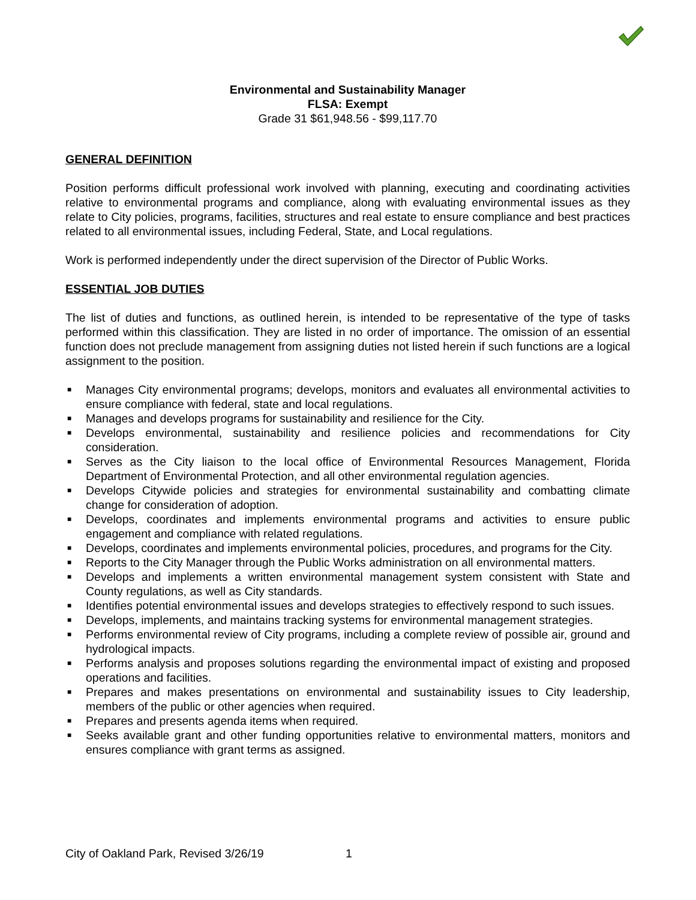Environmental and Sustainability Manager
FLSA: Exempt
Grade 31 $61,948.56 - $99,117.70
GENERAL DEFINITION
Position performs difficult professional work involved with planning, executing and coordinating activities relative to environmental programs and compliance, along with evaluating environmental issues as they relate to City policies, programs, facilities, structures and real estate to ensure compliance and best practices related to all environmental issues, including Federal, State, and Local regulations.
Work is performed independently under the direct supervision of the Director of Public Works.
ESSENTIAL JOB DUTIES
The list of duties and functions, as outlined herein, is intended to be representative of the type of tasks performed within this classification. They are listed in no order of importance. The omission of an essential function does not preclude management from assigning duties not listed herein if such functions are a logical assignment to the position.
■ Manages City environmental programs; develops, monitors and evaluates all environmental activities to ensure compliance with federal, state and local regulations.
■ Manages and develops programs for sustainability and resilience for the City.
■ Develops environmental, sustainability and resilience policies and recommendations for City consideration.
■ Serves as the City liaison to the local office of Environmental Resources Management, Florida Department of Environmental Protection, and all other environmental regulation agencies.
■ Develops Citywide policies and strategies for environmental sustainability and combatting climate change for consideration of adoption.
■ Develops, coordinates and implements environmental programs and activities to ensure public engagement and compliance with related regulations.
■ Develops, coordinates and implements environmental policies, procedures, and programs for the City.
■ Reports to the City Manager through the Public Works administration on all environmental matters.
■ Develops and implements a written environmental management system consistent with State and County regulations, as well as City standards.
■ Identifies potential environmental issues and develops strategies to effectively respond to such issues.
■ Develops, implements, and maintains tracking systems for environmental management strategies.
■ Performs environmental review of City programs, including a complete review of possible air, ground and hydrological impacts.
■ Performs analysis and proposes solutions regarding the environmental impact of existing and proposed operations and facilities.
■ Prepares and makes presentations on environmental and sustainability issues to City leadership, members of the public or other agencies when required.
■ Prepares and presents agenda items when required.
■ Seeks available grant and other funding opportunities relative to environmental matters, monitors and ensures compliance with grant terms as assigned.
City of Oakland Park, Revised 3/26/19
1